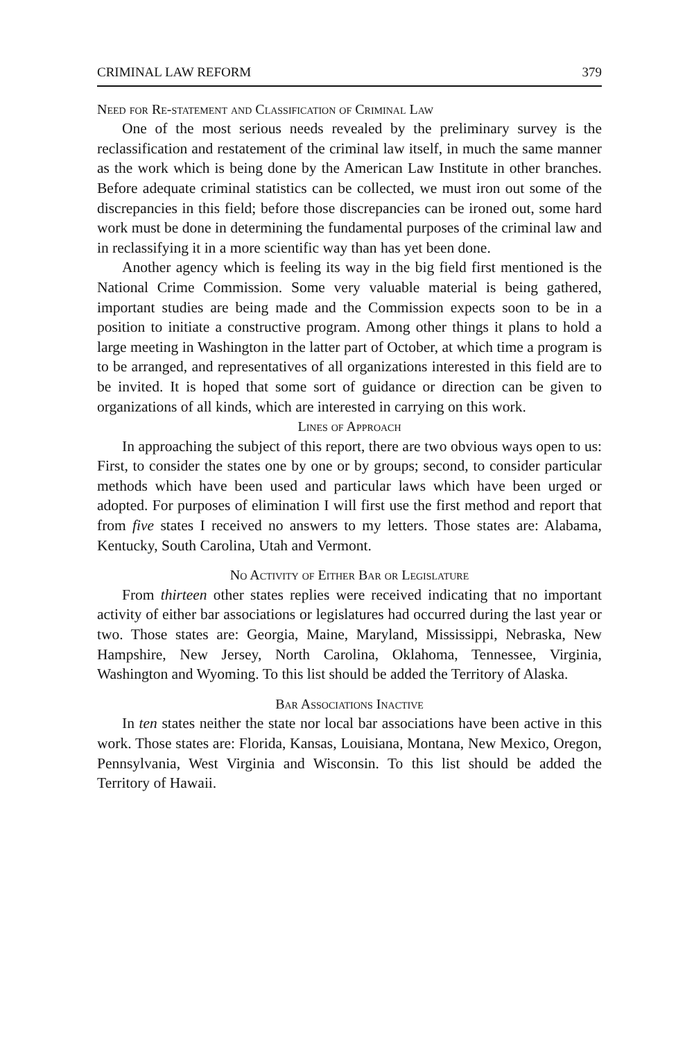CRIMINAL LAW REFORM 379
Need for Re-statement and Classification of Criminal Law
One of the most serious needs revealed by the preliminary survey is the reclassification and restatement of the criminal law itself, in much the same manner as the work which is being done by the American Law Institute in other branches. Before adequate criminal statistics can be collected, we must iron out some of the discrepancies in this field; before those discrepancies can be ironed out, some hard work must be done in determining the fundamental purposes of the criminal law and in reclassifying it in a more scientific way than has yet been done.
Another agency which is feeling its way in the big field first mentioned is the National Crime Commission. Some very valuable material is being gathered, important studies are being made and the Commission expects soon to be in a position to initiate a constructive program. Among other things it plans to hold a large meeting in Washington in the latter part of October, at which time a program is to be arranged, and representatives of all organizations interested in this field are to be invited. It is hoped that some sort of guidance or direction can be given to organizations of all kinds, which are interested in carrying on this work.
Lines of Approach
In approaching the subject of this report, there are two obvious ways open to us: First, to consider the states one by one or by groups; second, to consider particular methods which have been used and particular laws which have been urged or adopted. For purposes of elimination I will first use the first method and report that from five states I received no answers to my letters. Those states are: Alabama, Kentucky, South Carolina, Utah and Vermont.
No Activity of Either Bar or Legislature
From thirteen other states replies were received indicating that no important activity of either bar associations or legislatures had occurred during the last year or two. Those states are: Georgia, Maine, Maryland, Mississippi, Nebraska, New Hampshire, New Jersey, North Carolina, Oklahoma, Tennessee, Virginia, Washington and Wyoming. To this list should be added the Territory of Alaska.
Bar Associations Inactive
In ten states neither the state nor local bar associations have been active in this work. Those states are: Florida, Kansas, Louisiana, Montana, New Mexico, Oregon, Pennsylvania, West Virginia and Wisconsin. To this list should be added the Territory of Hawaii.